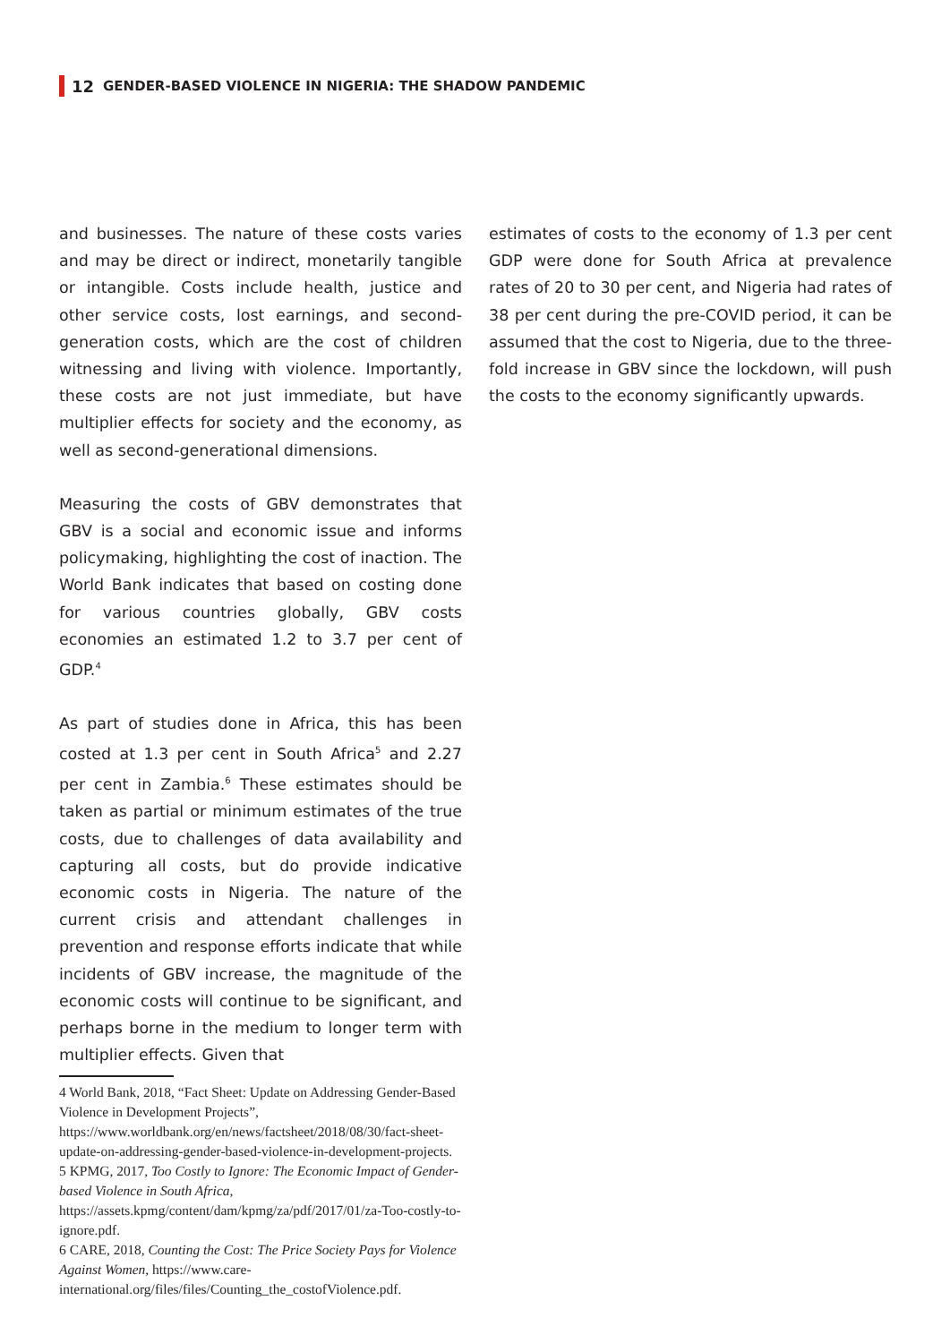12 GENDER-BASED VIOLENCE IN NIGERIA: THE SHADOW PANDEMIC
and businesses. The nature of these costs varies and may be direct or indirect, monetarily tangible or intangible. Costs include health, justice and other service costs, lost earnings, and second-generation costs, which are the cost of children witnessing and living with violence. Importantly, these costs are not just immediate, but have multiplier effects for society and the economy, as well as second-generational dimensions.
Measuring the costs of GBV demonstrates that GBV is a social and economic issue and informs policymaking, highlighting the cost of inaction. The World Bank indicates that based on costing done for various countries globally, GBV costs economies an estimated 1.2 to 3.7 per cent of GDP.<sup>4</sup>
As part of studies done in Africa, this has been costed at 1.3 per cent in South Africa<sup>5</sup> and 2.27 per cent in Zambia.<sup>6</sup> These estimates should be taken as partial or minimum estimates of the true costs, due to challenges of data availability and capturing all costs, but do provide indicative economic costs in Nigeria. The nature of the current crisis and attendant challenges in prevention and response efforts indicate that while incidents of GBV increase, the magnitude of the economic costs will continue to be significant, and perhaps borne in the medium to longer term with multiplier effects. Given that
4 World Bank, 2018, “Fact Sheet: Update on Addressing Gender-Based Violence in Development Projects”, https://www.worldbank.org/en/news/factsheet/2018/08/30/fact-sheet-update-on-addressing-gender-based-violence-in-development-projects.
5 KPMG, 2017, Too Costly to Ignore: The Economic Impact of Gender-based Violence in South Africa, https://assets.kpmg/content/dam/kpmg/za/pdf/2017/01/za-Too-costly-to-ignore.pdf.
6 CARE, 2018, Counting the Cost: The Price Society Pays for Violence Against Women, https://www.care-international.org/files/files/Counting_the_costofViolence.pdf.
estimates of costs to the economy of 1.3 per cent GDP were done for South Africa at prevalence rates of 20 to 30 per cent, and Nigeria had rates of 38 per cent during the pre-COVID period, it can be assumed that the cost to Nigeria, due to the three-fold increase in GBV since the lockdown, will push the costs to the economy significantly upwards.